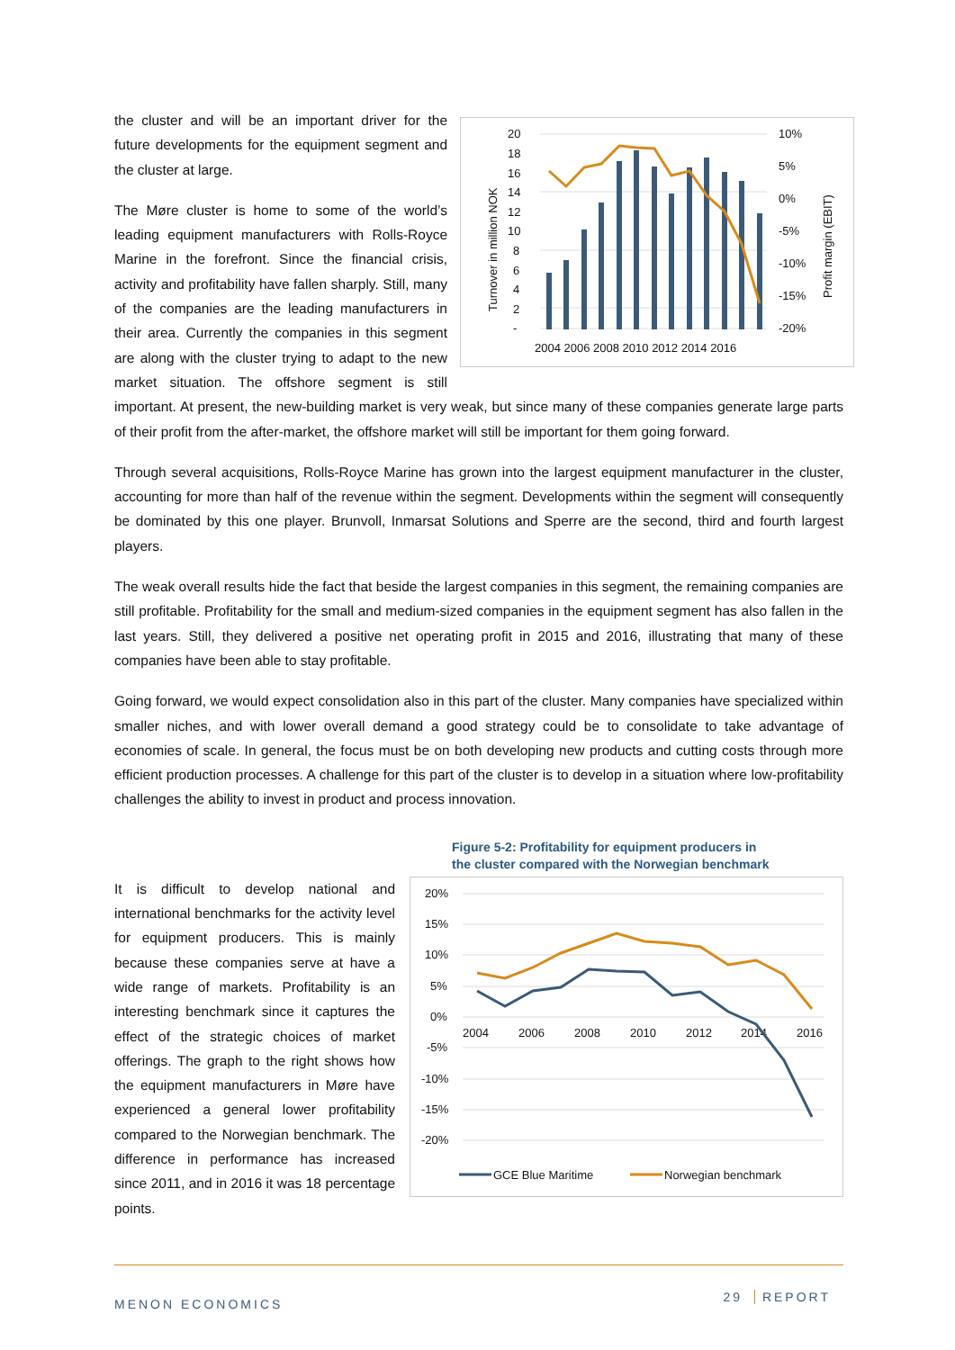20
18
16
14
12
10
8
6
4
2
-
10%
5%
0%
-5%
-10%
-15%
-20%
2004 2006 2008 2010 2012 2014 2016
Turnover in million NOK
Profit margin (EBIT)
the cluster and will be an important driver for the future developments for the equipment segment and the cluster at large.
The Møre cluster is home to some of the world’s leading equipment manufacturers with Rolls-Royce Marine in the forefront. Since the financial crisis, activity and profitability have fallen sharply. Still, many of the companies are the leading manufacturers in their area. Currently the companies in this segment are along with the cluster trying to adapt to the new market situation. The offshore segment is still important. At present, the new-building market is very weak, but since many of these companies generate large parts of their profit from the after-market, the offshore market will still be important for them going forward.
Through several acquisitions, Rolls-Royce Marine has grown into the largest equipment manufacturer in the cluster, accounting for more than half of the revenue within the segment. Developments within the segment will consequently be dominated by this one player. Brunvoll, Inmarsat Solutions and Sperre are the second, third and fourth largest players.
The weak overall results hide the fact that beside the largest companies in this segment, the remaining companies are still profitable. Profitability for the small and medium-sized companies in the equipment segment has also fallen in the last years. Still, they delivered a positive net operating profit in 2015 and 2016, illustrating that many of these companies have been able to stay profitable.
Going forward, we would expect consolidation also in this part of the cluster. Many companies have specialized within smaller niches, and with lower overall demand a good strategy could be to consolidate to take advantage of economies of scale. In general, the focus must be on both developing new products and cutting costs through more efficient production processes. A challenge for this part of the cluster is to develop in a situation where low-profitability challenges the ability to invest in product and process innovation.
It is difficult to develop national and international benchmarks for the activity level for equipment producers. This is mainly because these companies serve at have a wide range of markets. Profitability is an interesting benchmark since it captures the effect of the strategic choices of market offerings. The graph to the right shows how the equipment manufacturers in Møre have experienced a general lower profitability compared to the Norwegian benchmark. The difference in performance has increased since 2011, and in 2016 it was 18 percentage points.
Figure 5-2: Profitability for equipment producers in
the cluster compared with the Norwegian benchmark
20%
15%
10%
5%
0%
-5%
-10%
-15%
-20%
2004
2006
2008
2010
2012
2014
2016
GCE Blue Maritime
Norwegian benchmark
MENON ECONOMICS
29 REPORT